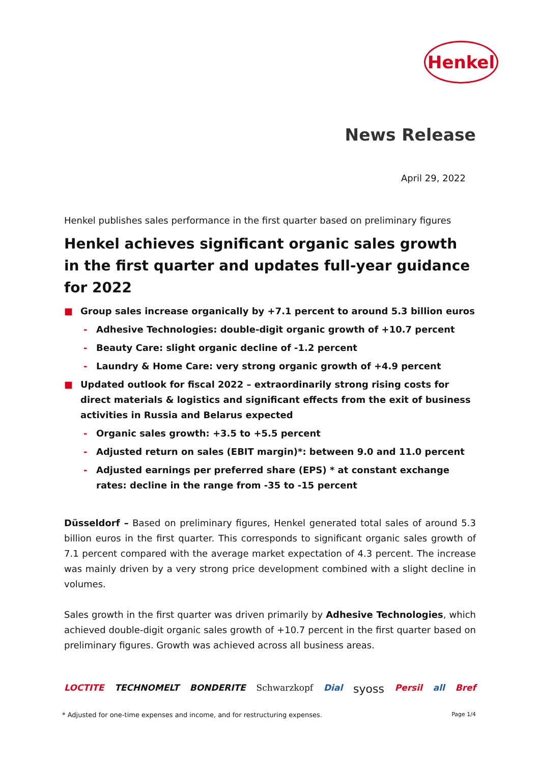Henkel
News Release
April 29, 2022
Henkel publishes sales performance in the first quarter based on preliminary figures
Henkel achieves significant organic sales growth in the first quarter and updates full-year guidance for 2022
■ Group sales increase organically by +7.1 percent to around 5.3 billion euros
- Adhesive Technologies: double-digit organic growth of +10.7 percent
- Beauty Care: slight organic decline of -1.2 percent
- Laundry & Home Care: very strong organic growth of +4.9 percent
■ Updated outlook for fiscal 2022 – extraordinarily strong rising costs for direct materials & logistics and significant effects from the exit of business activities in Russia and Belarus expected
- Organic sales growth: +3.5 to +5.5 percent
- Adjusted return on sales (EBIT margin)*: between 9.0 and 11.0 percent
- Adjusted earnings per preferred share (EPS) * at constant exchange rates: decline in the range from -35 to -15 percent
Düsseldorf – Based on preliminary figures, Henkel generated total sales of around 5.3 billion euros in the first quarter. This corresponds to significant organic sales growth of 7.1 percent compared with the average market expectation of 4.3 percent. The increase was mainly driven by a very strong price development combined with a slight decline in volumes.
Sales growth in the first quarter was driven primarily by Adhesive Technologies, which achieved double-digit organic sales growth of +10.7 percent in the first quarter based on preliminary figures. Growth was achieved across all business areas.
LOCTITE TECHNOMELT BONDERITE Schwarzkopf Dial syoss Persil all Bref
* Adjusted for one-time expenses and income, and for restructuring expenses. Page 1/4